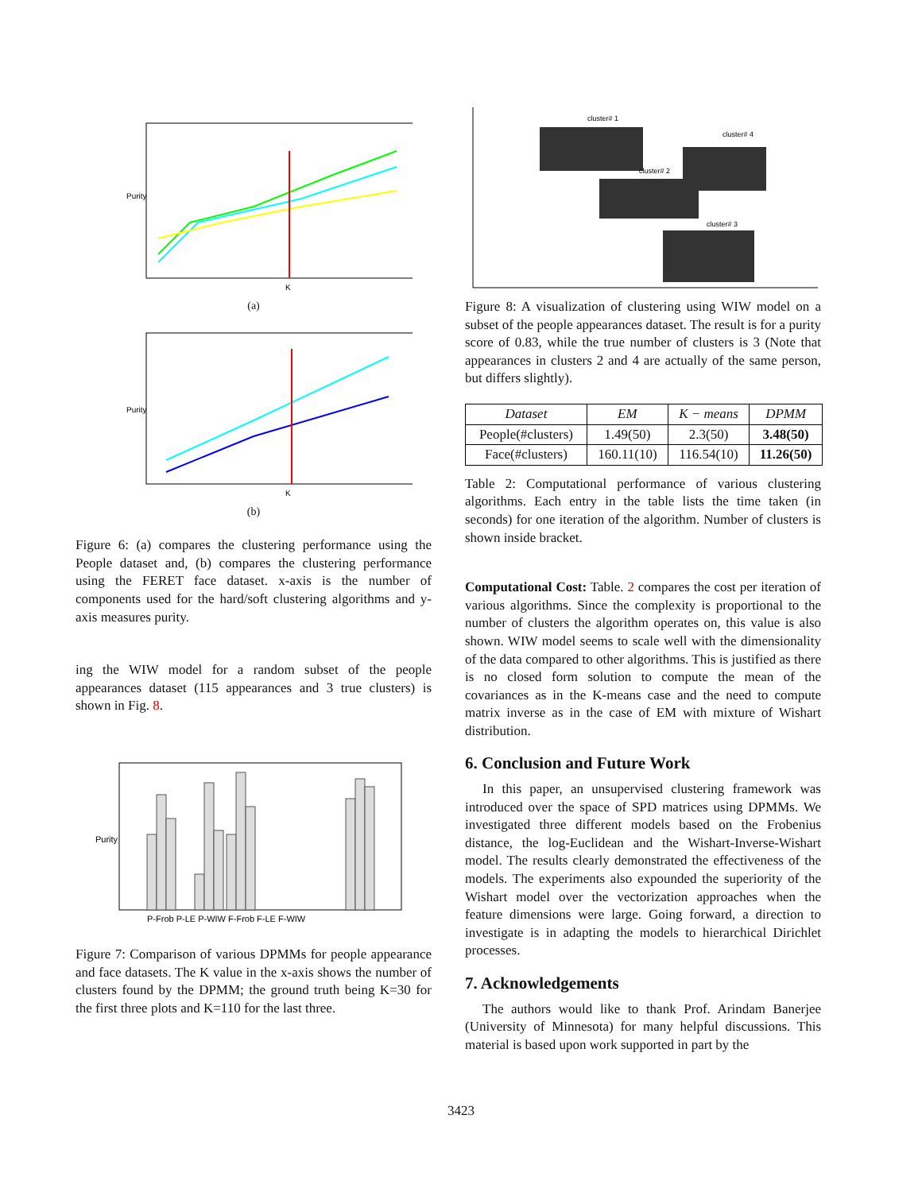Purity
K
(a)
Purity
K
(b)
Figure 6: (a) compares the clustering performance using the People dataset and, (b) compares the clustering performance using the FERET face dataset. x-axis is the number of components used for the hard/soft clustering algorithms and y-axis measures purity.
ing the WIW model for a random subset of the people appearances dataset (115 appearances and 3 true clusters) is shown in Fig. 8.
Purity
P-Frob P-LE P-WIW F-Frob F-LE F-WIW
Figure 7: Comparison of various DPMMs for people appearance and face datasets. The K value in the x-axis shows the number of clusters found by the DPMM; the ground truth being K=30 for the first three plots and K=110 for the last three.
cluster# 1
cluster# 4
cluster# 2
cluster# 3
Figure 8: A visualization of clustering using WIW model on a subset of the people appearances dataset. The result is for a purity score of 0.83, while the true number of clusters is 3 (Note that appearances in clusters 2 and 4 are actually of the same person, but differs slightly).
| Dataset | EM | K − means | DPMM |
| --- | --- | --- | --- |
| People(#clusters) | 1.49(50) | 2.3(50) | 3.48(50) |
| Face(#clusters) | 160.11(10) | 116.54(10) | 11.26(50) |
Table 2: Computational performance of various clustering algorithms. Each entry in the table lists the time taken (in seconds) for one iteration of the algorithm. Number of clusters is shown inside bracket.
Computational Cost: Table. 2 compares the cost per iteration of various algorithms. Since the complexity is proportional to the number of clusters the algorithm operates on, this value is also shown. WIW model seems to scale well with the dimensionality of the data compared to other algorithms. This is justified as there is no closed form solution to compute the mean of the covariances as in the K-means case and the need to compute matrix inverse as in the case of EM with mixture of Wishart distribution.
6. Conclusion and Future Work
In this paper, an unsupervised clustering framework was introduced over the space of SPD matrices using DPMMs. We investigated three different models based on the Frobenius distance, the log-Euclidean and the Wishart-Inverse-Wishart model. The results clearly demonstrated the effectiveness of the models. The experiments also expounded the superiority of the Wishart model over the vectorization approaches when the feature dimensions were large. Going forward, a direction to investigate is in adapting the models to hierarchical Dirichlet processes.
7. Acknowledgements
The authors would like to thank Prof. Arindam Banerjee (University of Minnesota) for many helpful discussions. This material is based upon work supported in part by the
3423